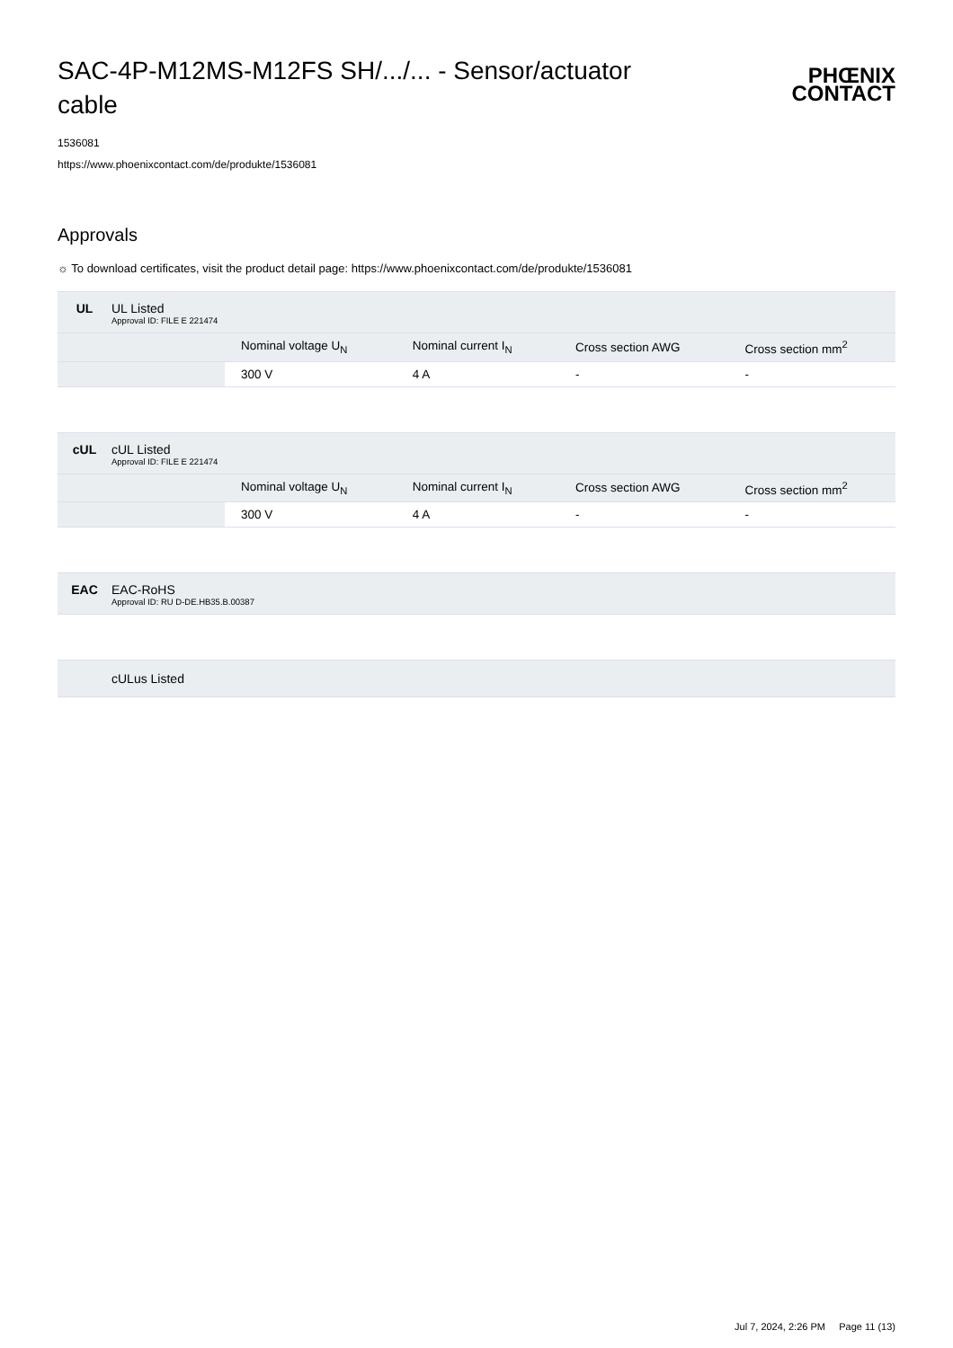SAC-4P-M12MS-M12FS SH/.../... - Sensor/actuator cable
PHŒNIX
CONTACT
1536081
https://www.phoenixcontact.com/de/produkte/1536081
Approvals
☼ To download certificates, visit the product detail page: https://www.phoenixcontact.com/de/produkte/1536081
UL UL Listed
Approval ID: FILE E 221474
| | Nominal voltage U<sub>N</sub> | Nominal current I<sub>N</sub> | Cross section AWG | Cross section mm<sup>2</sup> |
| --- | --- | --- | --- | --- |
| | 300 V | 4 A | - | - |
cUL cUL Listed
Approval ID: FILE E 221474
| | Nominal voltage U<sub>N</sub> | Nominal current I<sub>N</sub> | Cross section AWG | Cross section mm<sup>2</sup> |
| --- | --- | --- | --- | --- |
| | 300 V | 4 A | - | - |
EAC EAC-RoHS
Approval ID: RU D-DE.HB35.B.00387
cULus Listed
Jul 7, 2024, 2:26 PM Page 11 (13)